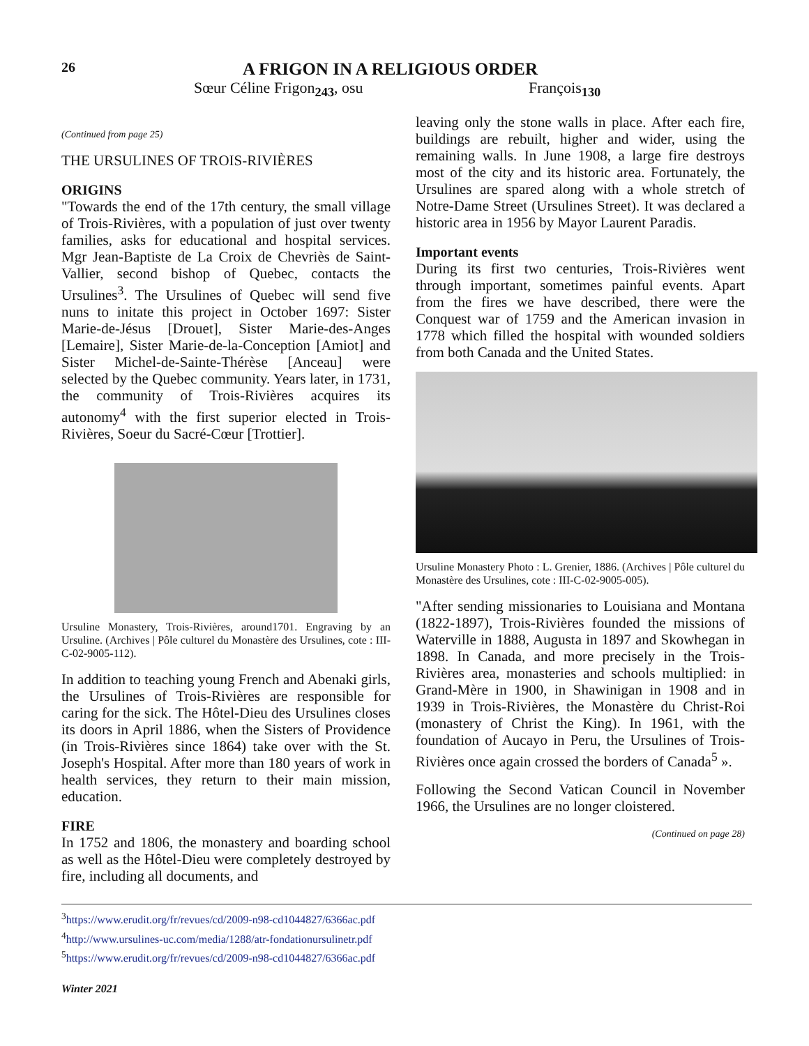26
A FRIGON IN A RELIGIOUS ORDER
Sœur Céline Frigon<sub>243</sub>, osu François<sub>130</sub>
(Continued from page 25)
THE URSULINES OF TROIS-RIVIÈRES
ORIGINS
"Towards the end of the 17th century, the small village of Trois-Rivières, with a population of just over twenty families, asks for educational and hospital services. Mgr Jean-Baptiste de La Croix de Chevriès de Saint-Vallier, second bishop of Quebec, contacts the Ursulines<sup>3</sup>. The Ursulines of Quebec will send five nuns to initate this project in October 1697: Sister Marie-de-Jésus [Drouet], Sister Marie-des-Anges [Lemaire], Sister Marie-de-la-Conception [Amiot] and Sister Michel-de-Sainte-Thérèse [Anceau] were selected by the Quebec community. Years later, in 1731, the community of Trois-Rivières acquires its autonomy<sup>4</sup> with the first superior elected in Trois-Rivières, Soeur du Sacré-Cœur [Trottier].
Ursuline Monastery, Trois-Rivières, around1701. Engraving by an Ursuline. (Archives | Pôle culturel du Monastère des Ursulines, cote : III-C-02-9005-112).
In addition to teaching young French and Abenaki girls, the Ursulines of Trois-Rivières are responsible for caring for the sick. The Hôtel-Dieu des Ursulines closes its doors in April 1886, when the Sisters of Providence (in Trois-Rivières since 1864) take over with the St. Joseph's Hospital. After more than 180 years of work in health services, they return to their main mission, education.
FIRE
In 1752 and 1806, the monastery and boarding school as well as the Hôtel-Dieu were completely destroyed by fire, including all documents, and
leaving only the stone walls in place. After each fire, buildings are rebuilt, higher and wider, using the remaining walls. In June 1908, a large fire destroys most of the city and its historic area. Fortunately, the Ursulines are spared along with a whole stretch of Notre-Dame Street (Ursulines Street). It was declared a historic area in 1956 by Mayor Laurent Paradis.
Important events
During its first two centuries, Trois-Rivières went through important, sometimes painful events. Apart from the fires we have described, there were the Conquest war of 1759 and the American invasion in 1778 which filled the hospital with wounded soldiers from both Canada and the United States.
Ursuline Monastery Photo : L. Grenier, 1886. (Archives | Pôle culturel du Monastère des Ursulines, cote : III-C-02-9005-005).
"After sending missionaries to Louisiana and Montana (1822-1897), Trois-Rivières founded the missions of Waterville in 1888, Augusta in 1897 and Skowhegan in 1898. In Canada, and more precisely in the Trois-Rivières area, monasteries and schools multiplied: in Grand-Mère in 1900, in Shawinigan in 1908 and in 1939 in Trois-Rivières, the Monastère du Christ-Roi (monastery of Christ the King). In 1961, with the foundation of Aucayo in Peru, the Ursulines of Trois-Rivières once again crossed the borders of Canada<sup>5</sup> ».
Following the Second Vatican Council in November 1966, the Ursulines are no longer cloistered.
(Continued on page 28)
<sup>3</sup> https://www.erudit.org/fr/revues/cd/2009-n98-cd1044827/6366ac.pdf
<sup>4</sup> http://www.ursulines-uc.com/media/1288/atr-fondationursulinetr.pdf
<sup>5</sup> https://www.erudit.org/fr/revues/cd/2009-n98-cd1044827/6366ac.pdf
Winter 2021